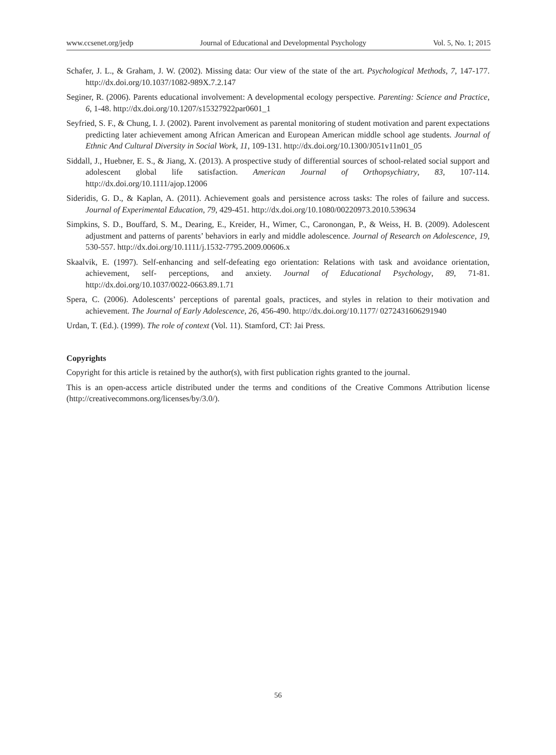www.ccsenet.org/jedp Journal of Educational and Developmental Psychology Vol. 5, No. 1; 2015
Schafer, J. L., & Graham, J. W. (2002). Missing data: Our view of the state of the art. Psychological Methods, 7, 147-177. http://dx.doi.org/10.1037/1082-989X.7.2.147
Seginer, R. (2006). Parents educational involvement: A developmental ecology perspective. Parenting: Science and Practice, 6, 1-48. http://dx.doi.org/10.1207/s15327922par0601_1
Seyfried, S. F., & Chung, I. J. (2002). Parent involvement as parental monitoring of student motivation and parent expectations predicting later achievement among African American and European American middle school age students. Journal of Ethnic And Cultural Diversity in Social Work, 11, 109-131. http://dx.doi.org/10.1300/J051v11n01_05
Siddall, J., Huebner, E. S., & Jiang, X. (2013). A prospective study of differential sources of school-related social support and adolescent global life satisfaction. American Journal of Orthopsychiatry, 83, 107-114. http://dx.doi.org/10.1111/ajop.12006
Sideridis, G. D., & Kaplan, A. (2011). Achievement goals and persistence across tasks: The roles of failure and success. Journal of Experimental Education, 79, 429-451. http://dx.doi.org/10.1080/00220973.2010.539634
Simpkins, S. D., Bouffard, S. M., Dearing, E., Kreider, H., Wimer, C., Caronongan, P., & Weiss, H. B. (2009). Adolescent adjustment and patterns of parents’ behaviors in early and middle adolescence. Journal of Research on Adolescence, 19, 530-557. http://dx.doi.org/10.1111/j.1532-7795.2009.00606.x
Skaalvik, E. (1997). Self-enhancing and self-defeating ego orientation: Relations with task and avoidance orientation, achievement, self- perceptions, and anxiety. Journal of Educational Psychology, 89, 71-81. http://dx.doi.org/10.1037/0022-0663.89.1.71
Spera, C. (2006). Adolescents’ perceptions of parental goals, practices, and styles in relation to their motivation and achievement. The Journal of Early Adolescence, 26, 456-490. http://dx.doi.org/10.1177/ 0272431606291940
Urdan, T. (Ed.). (1999). The role of context (Vol. 11). Stamford, CT: Jai Press.
Copyrights
Copyright for this article is retained by the author(s), with first publication rights granted to the journal.
This is an open-access article distributed under the terms and conditions of the Creative Commons Attribution license (http://creativecommons.org/licenses/by/3.0/).
56